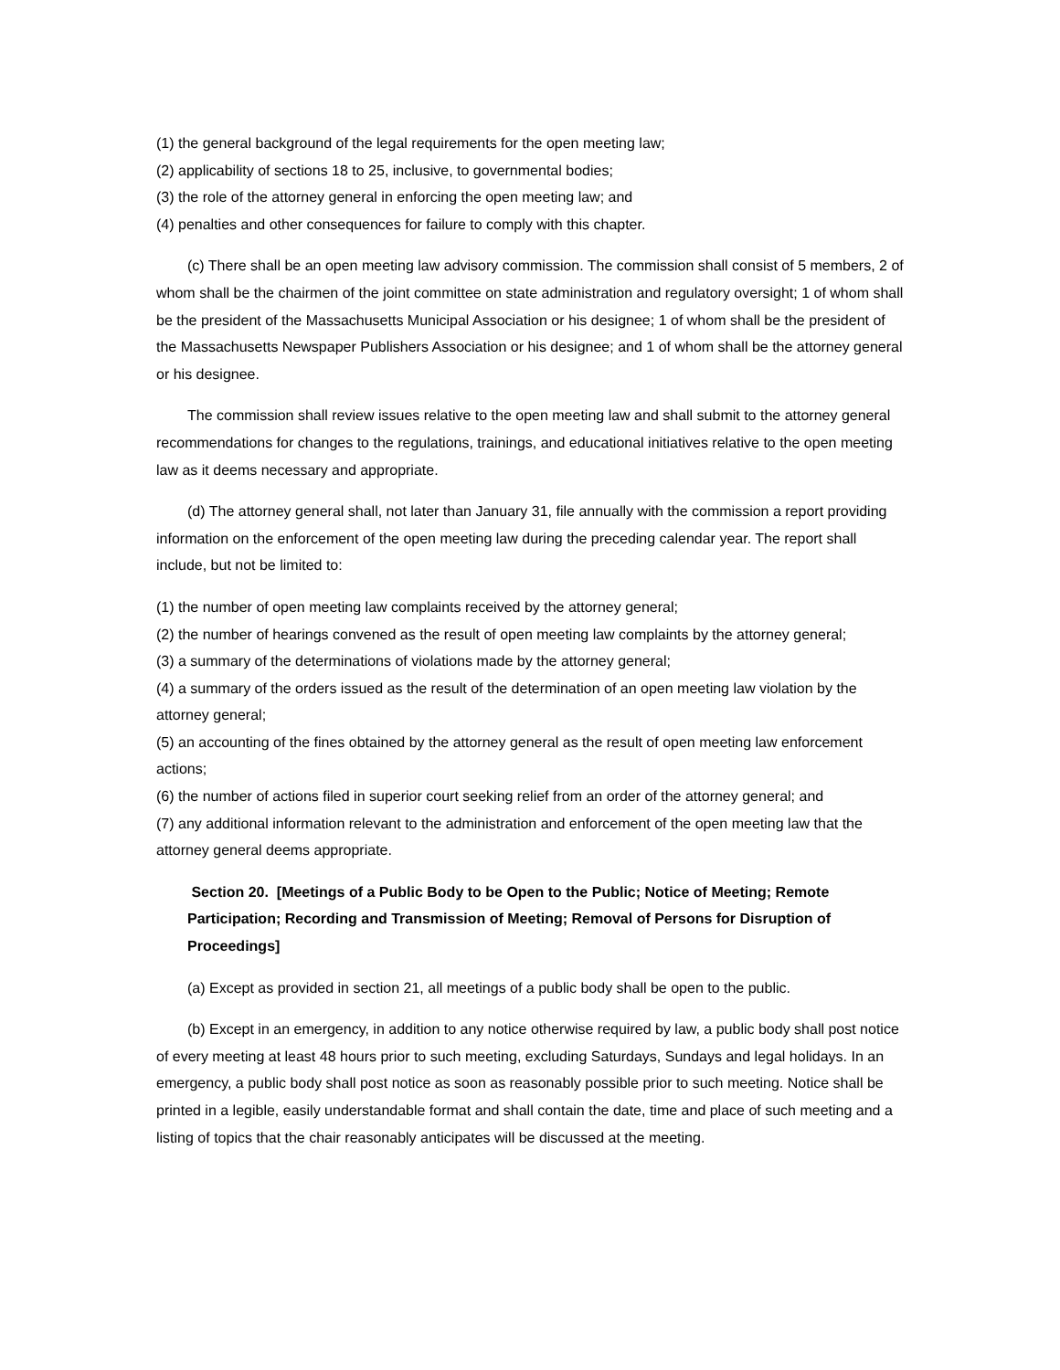(1) the general background of the legal requirements for the open meeting law;
(2) applicability of sections 18 to 25, inclusive, to governmental bodies;
(3) the role of the attorney general in enforcing the open meeting law; and
(4) penalties and other consequences for failure to comply with this chapter.
(c) There shall be an open meeting law advisory commission. The commission shall consist of 5 members, 2 of whom shall be the chairmen of the joint committee on state administration and regulatory oversight; 1 of whom shall be the president of the Massachusetts Municipal Association or his designee; 1 of whom shall be the president of the Massachusetts Newspaper Publishers Association or his designee; and 1 of whom shall be the attorney general or his designee.
The commission shall review issues relative to the open meeting law and shall submit to the attorney general recommendations for changes to the regulations, trainings, and educational initiatives relative to the open meeting law as it deems necessary and appropriate.
(d) The attorney general shall, not later than January 31, file annually with the commission a report providing information on the enforcement of the open meeting law during the preceding calendar year. The report shall include, but not be limited to:
(1) the number of open meeting law complaints received by the attorney general;
(2) the number of hearings convened as the result of open meeting law complaints by the attorney general;
(3) a summary of the determinations of violations made by the attorney general;
(4) a summary of the orders issued as the result of the determination of an open meeting law violation by the attorney general;
(5) an accounting of the fines obtained by the attorney general as the result of open meeting law enforcement actions;
(6) the number of actions filed in superior court seeking relief from an order of the attorney general; and
(7) any additional information relevant to the administration and enforcement of the open meeting law that the attorney general deems appropriate.
Section 20. [Meetings of a Public Body to be Open to the Public; Notice of Meeting; Remote Participation; Recording and Transmission of Meeting; Removal of Persons for Disruption of Proceedings]
(a) Except as provided in section 21, all meetings of a public body shall be open to the public.
(b) Except in an emergency, in addition to any notice otherwise required by law, a public body shall post notice of every meeting at least 48 hours prior to such meeting, excluding Saturdays, Sundays and legal holidays. In an emergency, a public body shall post notice as soon as reasonably possible prior to such meeting. Notice shall be printed in a legible, easily understandable format and shall contain the date, time and place of such meeting and a listing of topics that the chair reasonably anticipates will be discussed at the meeting.